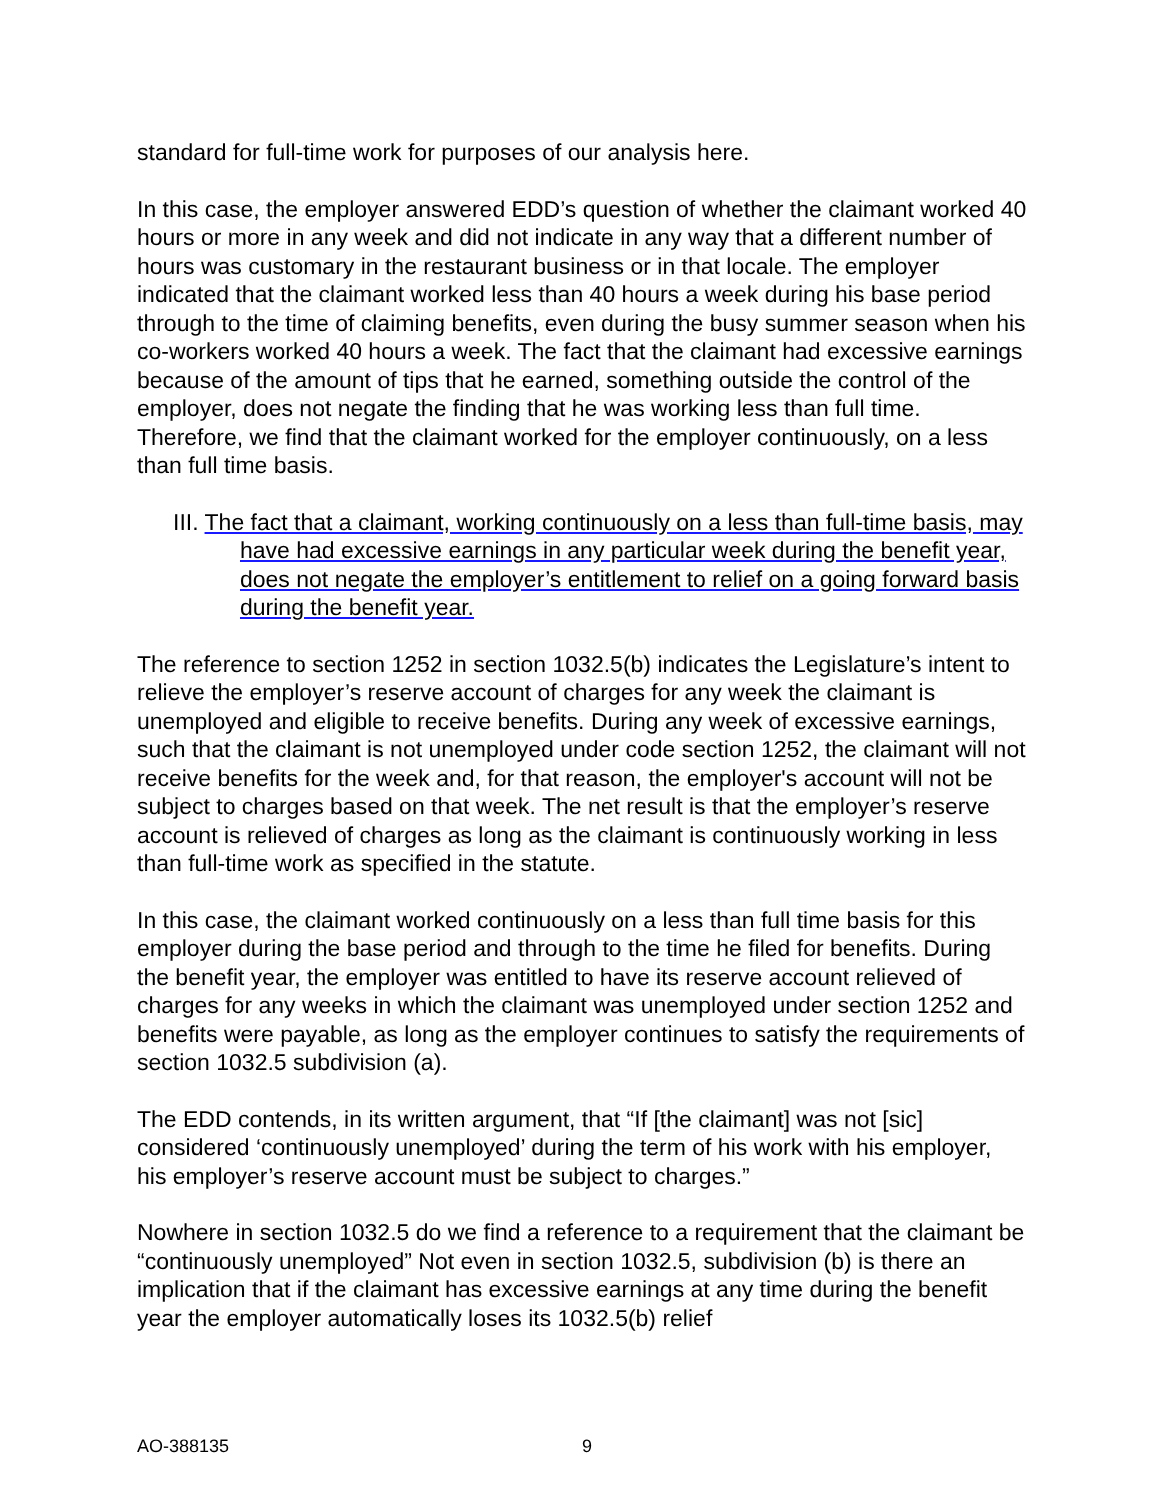standard for full-time work for purposes of our analysis here.
In this case, the employer answered EDD’s question of whether the claimant worked 40 hours or more in any week and did not indicate in any way that a different number of hours was customary in the restaurant business or in that locale. The employer indicated that the claimant worked less than 40 hours a week during his base period through to the time of claiming benefits, even during the busy summer season when his co-workers worked 40 hours a week. The fact that the claimant had excessive earnings because of the amount of tips that he earned, something outside the control of the employer, does not negate the finding that he was working less than full time. Therefore, we find that the claimant worked for the employer continuously, on a less than full time basis.
III. The fact that a claimant, working continuously on a less than full-time basis, may have had excessive earnings in any particular week during the benefit year, does not negate the employer’s entitlement to relief on a going forward basis during the benefit year.
The reference to section 1252 in section 1032.5(b) indicates the Legislature’s intent to relieve the employer’s reserve account of charges for any week the claimant is unemployed and eligible to receive benefits. During any week of excessive earnings, such that the claimant is not unemployed under code section 1252, the claimant will not receive benefits for the week and, for that reason, the employer's account will not be subject to charges based on that week. The net result is that the employer’s reserve account is relieved of charges as long as the claimant is continuously working in less than full-time work as specified in the statute.
In this case, the claimant worked continuously on a less than full time basis for this employer during the base period and through to the time he filed for benefits. During the benefit year, the employer was entitled to have its reserve account relieved of charges for any weeks in which the claimant was unemployed under section 1252 and benefits were payable, as long as the employer continues to satisfy the requirements of section 1032.5 subdivision (a).
The EDD contends, in its written argument, that “If [the claimant] was not [sic] considered ‘continuously unemployed’ during the term of his work with his employer, his employer’s reserve account must be subject to charges.”
Nowhere in section 1032.5 do we find a reference to a requirement that the claimant be “continuously unemployed” Not even in section 1032.5, subdivision (b) is there an implication that if the claimant has excessive earnings at any time during the benefit year the employer automatically loses its 1032.5(b) relief
AO-388135 9